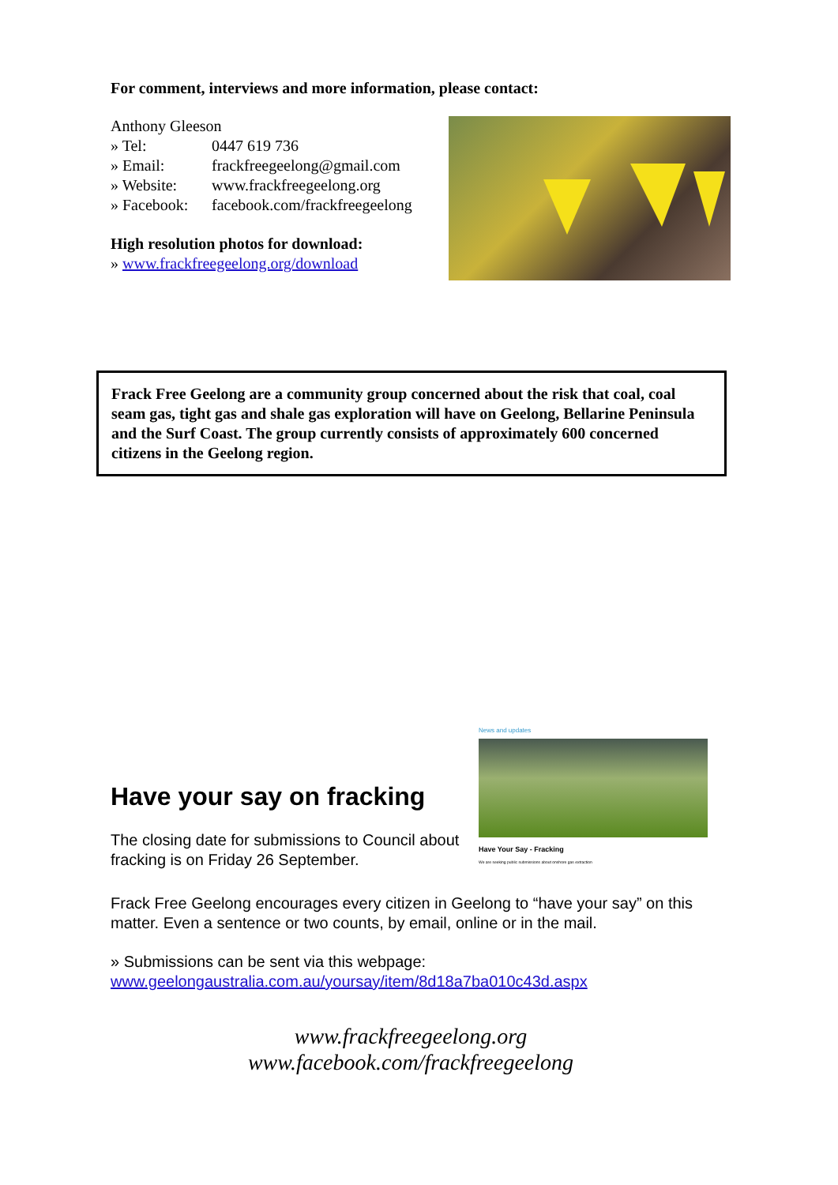For comment, interviews and more information, please contact:
Anthony Gleeson
» Tel: 0447 619 736
» Email: frackfreegeelong@gmail.com
» Website: www.frackfreegeelong.org
» Facebook: facebook.com/frackfreegeelong
High resolution photos for download:
» www.frackfreegeelong.org/download
Frack Free Geelong are a community group concerned about the risk that coal, coal seam gas, tight gas and shale gas exploration will have on Geelong, Bellarine Peninsula and the Surf Coast. The group currently consists of approximately 600 concerned citizens in the Geelong region.
Have your say on fracking
The closing date for submissions to Council about fracking is on Friday 26 September.
News and updates
Have Your Say - Fracking
We are seeking public submissions about onshore gas extraction
Frack Free Geelong encourages every citizen in Geelong to “have your say” on this matter. Even a sentence or two counts, by email, online or in the mail.
» Submissions can be sent via this webpage:
www.geelongaustralia.com.au/yoursay/item/8d18a7ba010c43d.aspx
www.frackfreegeelong.org
www.facebook.com/frackfreegeelong